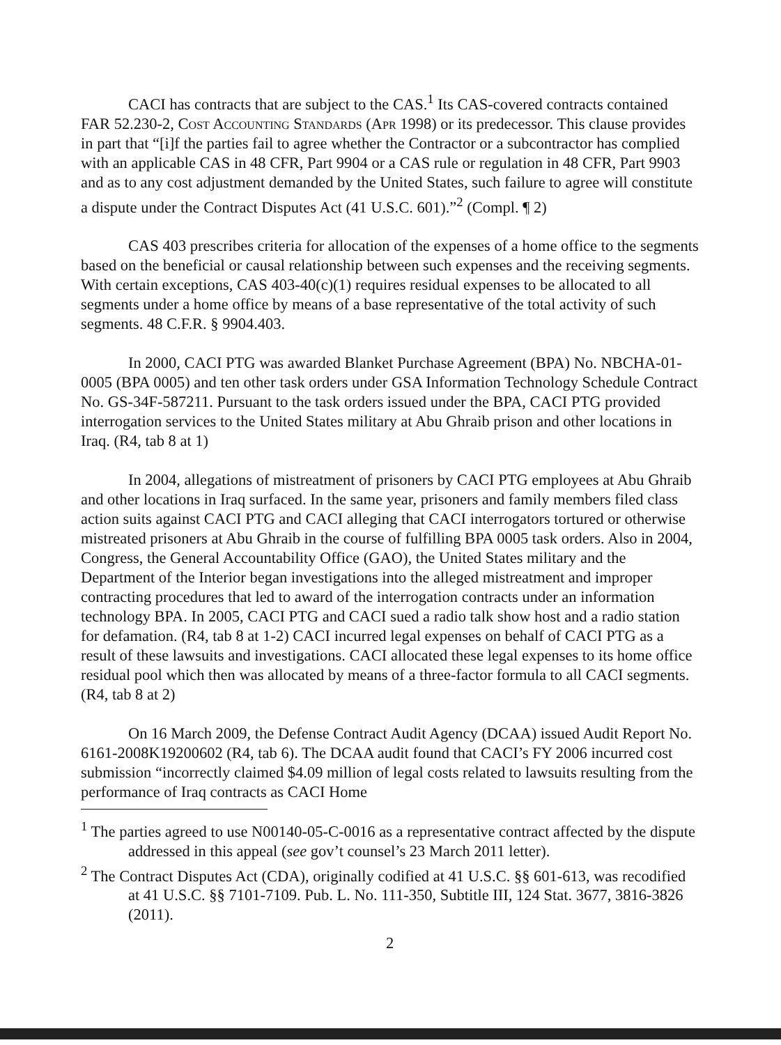CACI has contracts that are subject to the CAS.<sup>1</sup> Its CAS-covered contracts contained FAR 52.230-2, Cost Accounting Standards (Apr 1998) or its predecessor. This clause provides in part that “[i]f the parties fail to agree whether the Contractor or a subcontractor has complied with an applicable CAS in 48 CFR, Part 9904 or a CAS rule or regulation in 48 CFR, Part 9903 and as to any cost adjustment demanded by the United States, such failure to agree will constitute a dispute under the Contract Disputes Act (41 U.S.C. 601).”<sup>2</sup> (Compl. ¶ 2)
CAS 403 prescribes criteria for allocation of the expenses of a home office to the segments based on the beneficial or causal relationship between such expenses and the receiving segments. With certain exceptions, CAS 403-40(c)(1) requires residual expenses to be allocated to all segments under a home office by means of a base representative of the total activity of such segments. 48 C.F.R. § 9904.403.
In 2000, CACI PTG was awarded Blanket Purchase Agreement (BPA) No. NBCHA-01-0005 (BPA 0005) and ten other task orders under GSA Information Technology Schedule Contract No. GS-34F-587211. Pursuant to the task orders issued under the BPA, CACI PTG provided interrogation services to the United States military at Abu Ghraib prison and other locations in Iraq. (R4, tab 8 at 1)
In 2004, allegations of mistreatment of prisoners by CACI PTG employees at Abu Ghraib and other locations in Iraq surfaced. In the same year, prisoners and family members filed class action suits against CACI PTG and CACI alleging that CACI interrogators tortured or otherwise mistreated prisoners at Abu Ghraib in the course of fulfilling BPA 0005 task orders. Also in 2004, Congress, the General Accountability Office (GAO), the United States military and the Department of the Interior began investigations into the alleged mistreatment and improper contracting procedures that led to award of the interrogation contracts under an information technology BPA. In 2005, CACI PTG and CACI sued a radio talk show host and a radio station for defamation. (R4, tab 8 at 1-2) CACI incurred legal expenses on behalf of CACI PTG as a result of these lawsuits and investigations. CACI allocated these legal expenses to its home office residual pool which then was allocated by means of a three-factor formula to all CACI segments. (R4, tab 8 at 2)
On 16 March 2009, the Defense Contract Audit Agency (DCAA) issued Audit Report No. 6161-2008K19200602 (R4, tab 6). The DCAA audit found that CACI’s FY 2006 incurred cost submission “incorrectly claimed $4.09 million of legal costs related to lawsuits resulting from the performance of Iraq contracts as CACI Home
<sup>1</sup> The parties agreed to use N00140-05-C-0016 as a representative contract affected by the dispute addressed in this appeal (see gov’t counsel’s 23 March 2011 letter).
<sup>2</sup> The Contract Disputes Act (CDA), originally codified at 41 U.S.C. §§ 601-613, was recodified at 41 U.S.C. §§ 7101-7109. Pub. L. No. 111-350, Subtitle III, 124 Stat. 3677, 3816-3826 (2011).
2